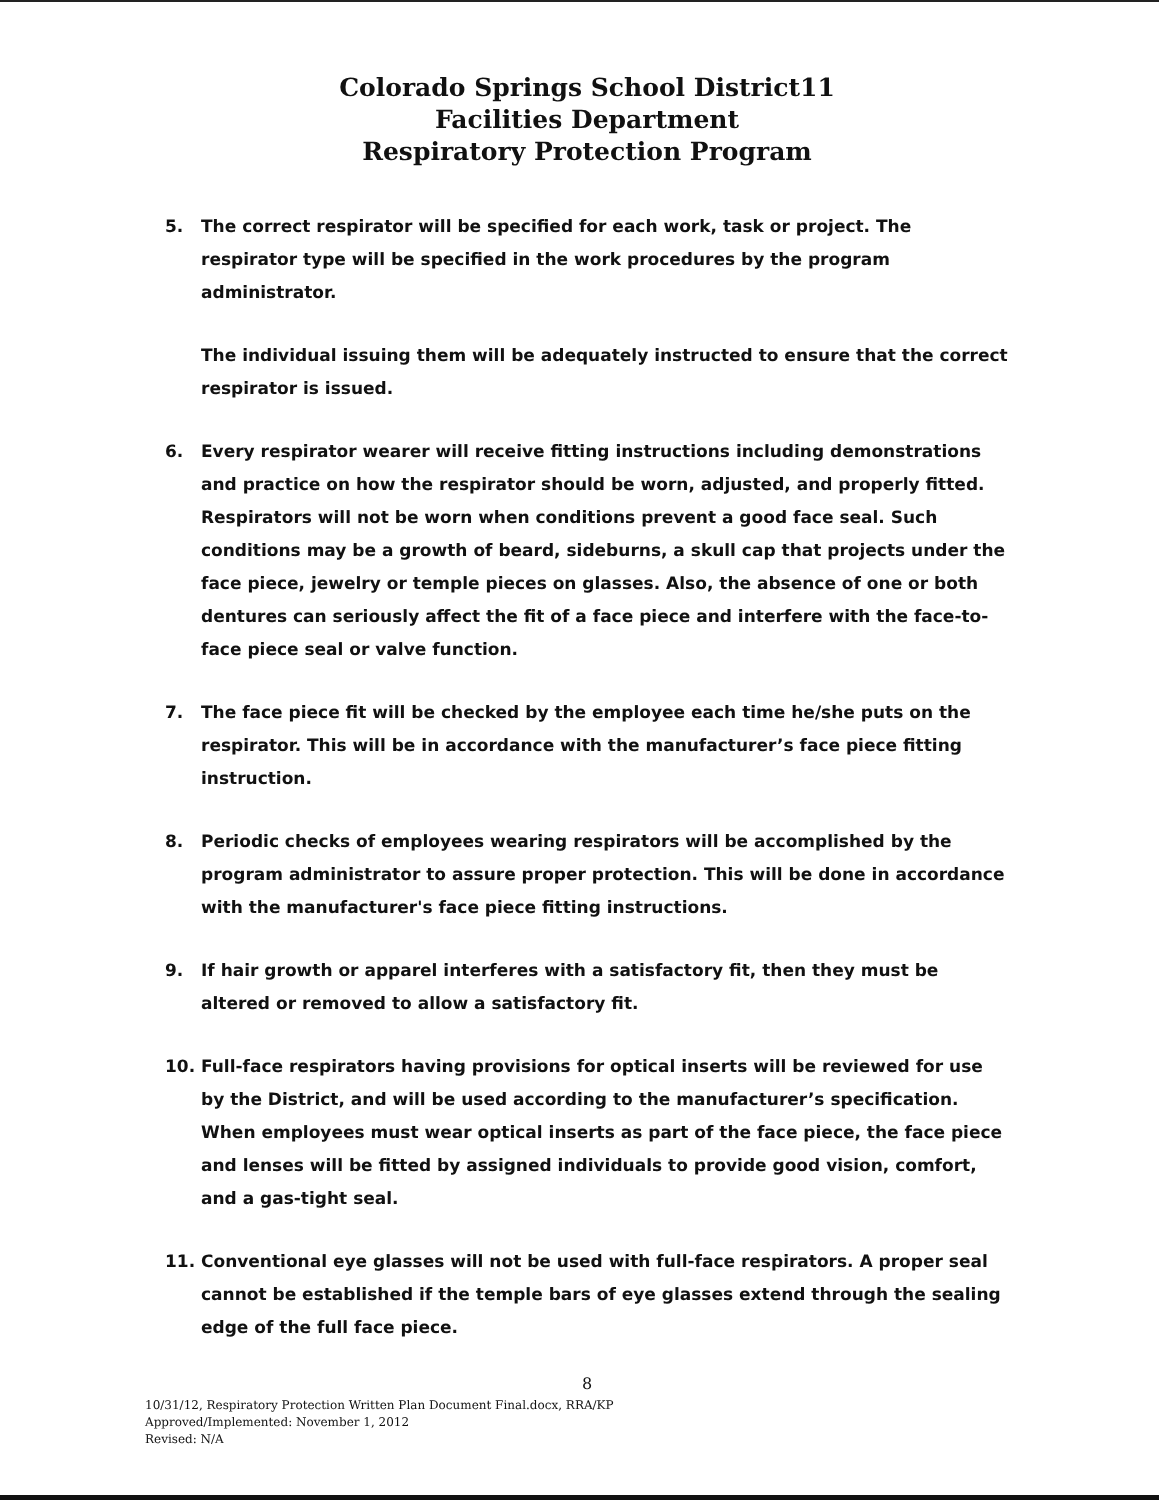Colorado Springs School District11
Facilities Department
Respiratory Protection Program
5. The correct respirator will be specified for each work, task or project. The respirator type will be specified in the work procedures by the program administrator.
The individual issuing them will be adequately instructed to ensure that the correct respirator is issued.
6. Every respirator wearer will receive fitting instructions including demonstrations and practice on how the respirator should be worn, adjusted, and properly fitted. Respirators will not be worn when conditions prevent a good face seal. Such conditions may be a growth of beard, sideburns, a skull cap that projects under the face piece, jewelry or temple pieces on glasses. Also, the absence of one or both dentures can seriously affect the fit of a face piece and interfere with the face-to-face piece seal or valve function.
7. The face piece fit will be checked by the employee each time he/she puts on the respirator. This will be in accordance with the manufacturer’s face piece fitting instruction.
8. Periodic checks of employees wearing respirators will be accomplished by the program administrator to assure proper protection. This will be done in accordance with the manufacturer's face piece fitting instructions.
9. If hair growth or apparel interferes with a satisfactory fit, then they must be altered or removed to allow a satisfactory fit.
10. Full-face respirators having provisions for optical inserts will be reviewed for use by the District, and will be used according to the manufacturer’s specification. When employees must wear optical inserts as part of the face piece, the face piece and lenses will be fitted by assigned individuals to provide good vision, comfort, and a gas-tight seal.
11. Conventional eye glasses will not be used with full-face respirators. A proper seal cannot be established if the temple bars of eye glasses extend through the sealing edge of the full face piece.
8
10/31/12, Respiratory Protection Written Plan Document Final.docx, RRA/KP
Approved/Implemented: November 1, 2012
Revised: N/A